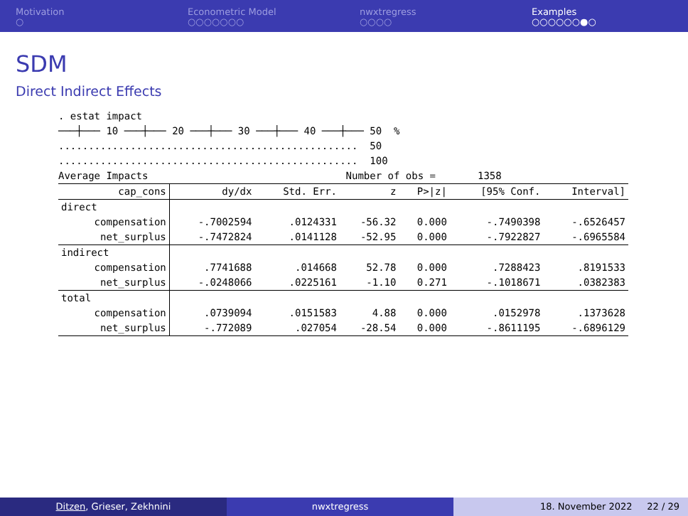Motivation
○
Econometric Model
○○○○○○○
nwxtregress
○○○○
Examples
○○○○○○●○
SDM
Direct Indirect Effects
. estat impact
───┼─── 10 ───┼─── 20 ───┼─── 30 ───┼─── 40 ───┼─── 50  %
..................................................  50
..................................................  100
Average Impacts                                 Number of obs =       1358
| cap_cons | dy/dx | Std. Err. | z | P>/z/ | [95% Conf. | Interval] |
| --- | --- | --- | --- | --- | --- | --- |
| direct | | | | | | |
| compensation | -.7002594 | .0124331 | -56.32 | 0.000 | -.7490398 | -.6526457 |
| net_surplus | -.7472824 | .0141128 | -52.95 | 0.000 | -.7922827 | -.6965584 |
| indirect | | | | | | |
| compensation | .7741688 | .014668 | 52.78 | 0.000 | .7288423 | .8191533 |
| net_surplus | -.0248066 | .0225161 | -1.10 | 0.271 | -.1018671 | .0382383 |
| total | | | | | | |
| compensation | .0739094 | .0151583 | 4.88 | 0.000 | .0152978 | .1373628 |
| net_surplus | -.772089 | .027054 | -28.54 | 0.000 | -.8611195 | -.6896129 |
Ditzen, Grieser, Zekhnini nwxtregress 18. November 2022 22 / 29